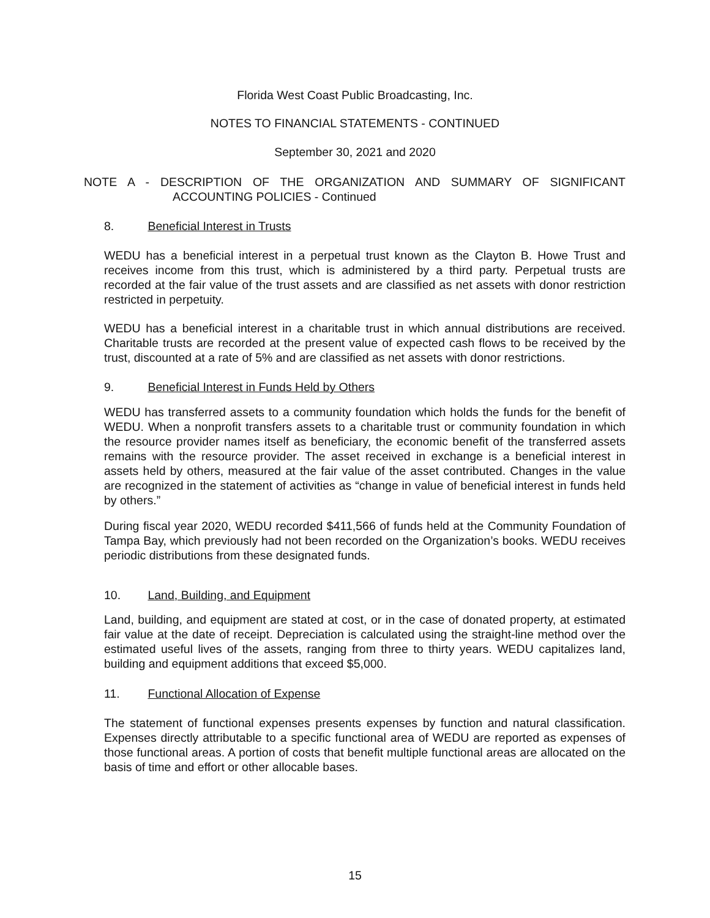Florida West Coast Public Broadcasting, Inc.
NOTES TO FINANCIAL STATEMENTS - CONTINUED
September 30, 2021 and 2020
NOTE A - DESCRIPTION OF THE ORGANIZATION AND SUMMARY OF SIGNIFICANT
ACCOUNTING POLICIES - Continued
8. Beneficial Interest in Trusts
WEDU has a beneficial interest in a perpetual trust known as the Clayton B. Howe Trust and receives income from this trust, which is administered by a third party. Perpetual trusts are recorded at the fair value of the trust assets and are classified as net assets with donor restriction restricted in perpetuity.
WEDU has a beneficial interest in a charitable trust in which annual distributions are received. Charitable trusts are recorded at the present value of expected cash flows to be received by the trust, discounted at a rate of 5% and are classified as net assets with donor restrictions.
9. Beneficial Interest in Funds Held by Others
WEDU has transferred assets to a community foundation which holds the funds for the benefit of WEDU. When a nonprofit transfers assets to a charitable trust or community foundation in which the resource provider names itself as beneficiary, the economic benefit of the transferred assets remains with the resource provider. The asset received in exchange is a beneficial interest in assets held by others, measured at the fair value of the asset contributed. Changes in the value are recognized in the statement of activities as “change in value of beneficial interest in funds held by others.”
During fiscal year 2020, WEDU recorded $411,566 of funds held at the Community Foundation of Tampa Bay, which previously had not been recorded on the Organization’s books. WEDU receives periodic distributions from these designated funds.
10. Land, Building, and Equipment
Land, building, and equipment are stated at cost, or in the case of donated property, at estimated fair value at the date of receipt. Depreciation is calculated using the straight-line method over the estimated useful lives of the assets, ranging from three to thirty years. WEDU capitalizes land, building and equipment additions that exceed $5,000.
11. Functional Allocation of Expense
The statement of functional expenses presents expenses by function and natural classification. Expenses directly attributable to a specific functional area of WEDU are reported as expenses of those functional areas. A portion of costs that benefit multiple functional areas are allocated on the basis of time and effort or other allocable bases.
15